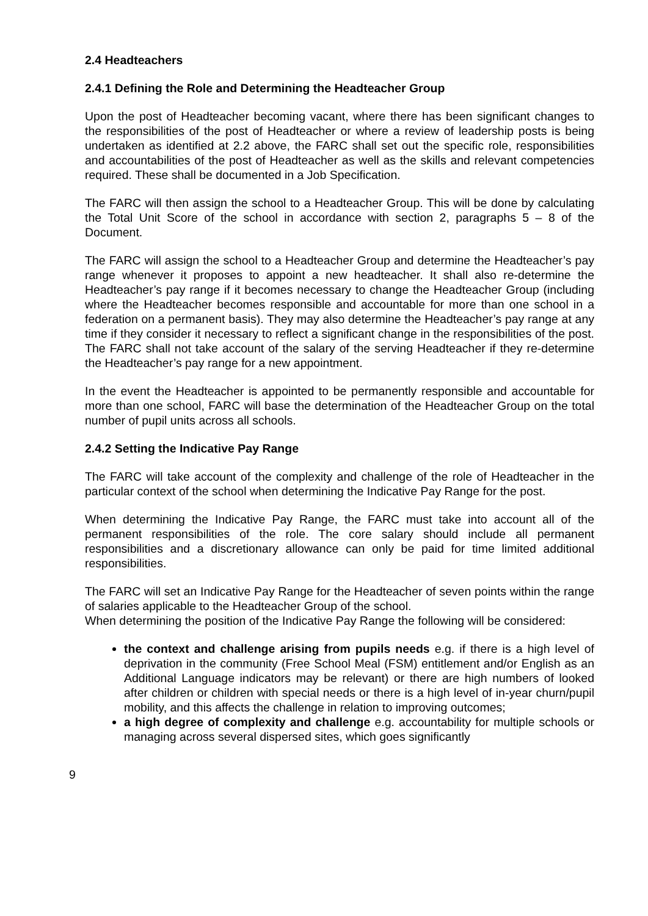2.4 Headteachers
2.4.1 Defining the Role and Determining the Headteacher Group
Upon the post of Headteacher becoming vacant, where there has been significant changes to the responsibilities of the post of Headteacher or where a review of leadership posts is being undertaken as identified at 2.2 above, the FARC shall set out the specific role, responsibilities and accountabilities of the post of Headteacher as well as the skills and relevant competencies required. These shall be documented in a Job Specification.
The FARC will then assign the school to a Headteacher Group. This will be done by calculating the Total Unit Score of the school in accordance with section 2, paragraphs 5 – 8 of the Document.
The FARC will assign the school to a Headteacher Group and determine the Headteacher’s pay range whenever it proposes to appoint a new headteacher. It shall also re-determine the Headteacher’s pay range if it becomes necessary to change the Headteacher Group (including where the Headteacher becomes responsible and accountable for more than one school in a federation on a permanent basis). They may also determine the Headteacher’s pay range at any time if they consider it necessary to reflect a significant change in the responsibilities of the post. The FARC shall not take account of the salary of the serving Headteacher if they re-determine the Headteacher’s pay range for a new appointment.
In the event the Headteacher is appointed to be permanently responsible and accountable for more than one school, FARC will base the determination of the Headteacher Group on the total number of pupil units across all schools.
2.4.2 Setting the Indicative Pay Range
The FARC will take account of the complexity and challenge of the role of Headteacher in the particular context of the school when determining the Indicative Pay Range for the post.
When determining the Indicative Pay Range, the FARC must take into account all of the permanent responsibilities of the role. The core salary should include all permanent responsibilities and a discretionary allowance can only be paid for time limited additional responsibilities.
The FARC will set an Indicative Pay Range for the Headteacher of seven points within the range of salaries applicable to the Headteacher Group of the school.
When determining the position of the Indicative Pay Range the following will be considered:
the context and challenge arising from pupils needs e.g. if there is a high level of deprivation in the community (Free School Meal (FSM) entitlement and/or English as an Additional Language indicators may be relevant) or there are high numbers of looked after children or children with special needs or there is a high level of in-year churn/pupil mobility, and this affects the challenge in relation to improving outcomes;
a high degree of complexity and challenge e.g. accountability for multiple schools or managing across several dispersed sites, which goes significantly
9